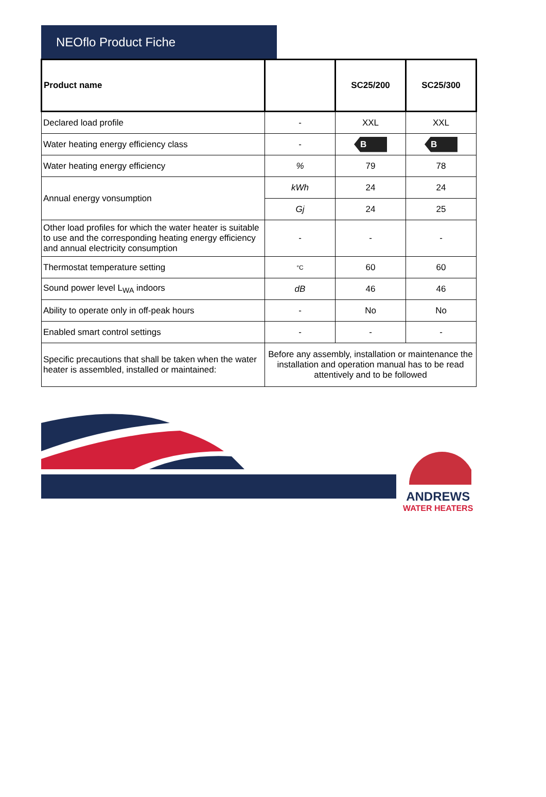NEOflo Product Fiche
| Product name | | SC25/200 | SC25/300 |
| --- | --- | --- | --- |
| Declared load profile | - | XXL | XXL |
| Water heating energy efficiency class | - | B | B |
| Water heating energy efficiency | % | 79 | 78 |
| Annual energy vonsumption | kWh | 24 | 24 |
| | Gj | 24 | 25 |
| Other load profiles for which the water heater is suitable to use and the corresponding heating energy efficiency and annual electricity consumption | - | - | - |
| Thermostat temperature setting | °C | 60 | 60 |
| Sound power level L<sub>WA</sub> indoors | dB | 46 | 46 |
| Ability to operate only in off-peak hours | - | No | No |
| Enabled smart control settings | - | - | - |
| Specific precautions that shall be taken when the water heater is assembled, installed or maintained: | Before any assembly, installation or maintenance the installation and operation manual has to be read attentively and to be followed | | |
ANDREWS
WATER HEATERS